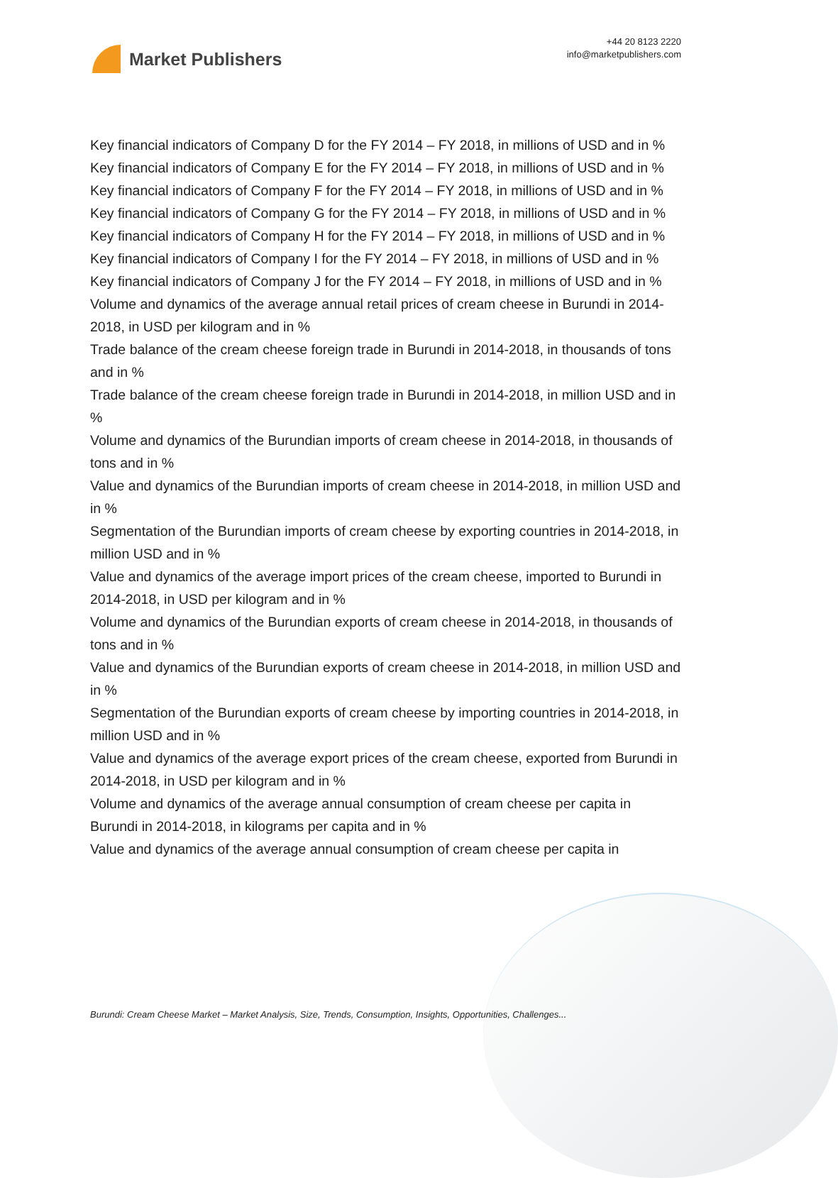Market Publishers
+44 20 8123 2220
info@marketpublishers.com
Key financial indicators of Company D for the FY 2014 – FY 2018, in millions of USD and in %
Key financial indicators of Company E for the FY 2014 – FY 2018, in millions of USD and in %
Key financial indicators of Company F for the FY 2014 – FY 2018, in millions of USD and in %
Key financial indicators of Company G for the FY 2014 – FY 2018, in millions of USD and in %
Key financial indicators of Company H for the FY 2014 – FY 2018, in millions of USD and in %
Key financial indicators of Company I for the FY 2014 – FY 2018, in millions of USD and in %
Key financial indicators of Company J for the FY 2014 – FY 2018, in millions of USD and in %
Volume and dynamics of the average annual retail prices of cream cheese in Burundi in 2014-2018, in USD per kilogram and in %
Trade balance of the cream cheese foreign trade in Burundi in 2014-2018, in thousands of tons and in %
Trade balance of the cream cheese foreign trade in Burundi in 2014-2018, in million USD and in %
Volume and dynamics of the Burundian imports of cream cheese in 2014-2018, in thousands of tons and in %
Value and dynamics of the Burundian imports of cream cheese in 2014-2018, in million USD and in %
Segmentation of the Burundian imports of cream cheese by exporting countries in 2014-2018, in million USD and in %
Value and dynamics of the average import prices of the cream cheese, imported to Burundi in 2014-2018, in USD per kilogram and in %
Volume and dynamics of the Burundian exports of cream cheese in 2014-2018, in thousands of tons and in %
Value and dynamics of the Burundian exports of cream cheese in 2014-2018, in million USD and in %
Segmentation of the Burundian exports of cream cheese by importing countries in 2014-2018, in million USD and in %
Value and dynamics of the average export prices of the cream cheese, exported from Burundi in 2014-2018, in USD per kilogram and in %
Volume and dynamics of the average annual consumption of cream cheese per capita in Burundi in 2014-2018, in kilograms per capita and in %
Value and dynamics of the average annual consumption of cream cheese per capita in
Burundi: Cream Cheese Market – Market Analysis, Size, Trends, Consumption, Insights, Opportunities, Challenges...